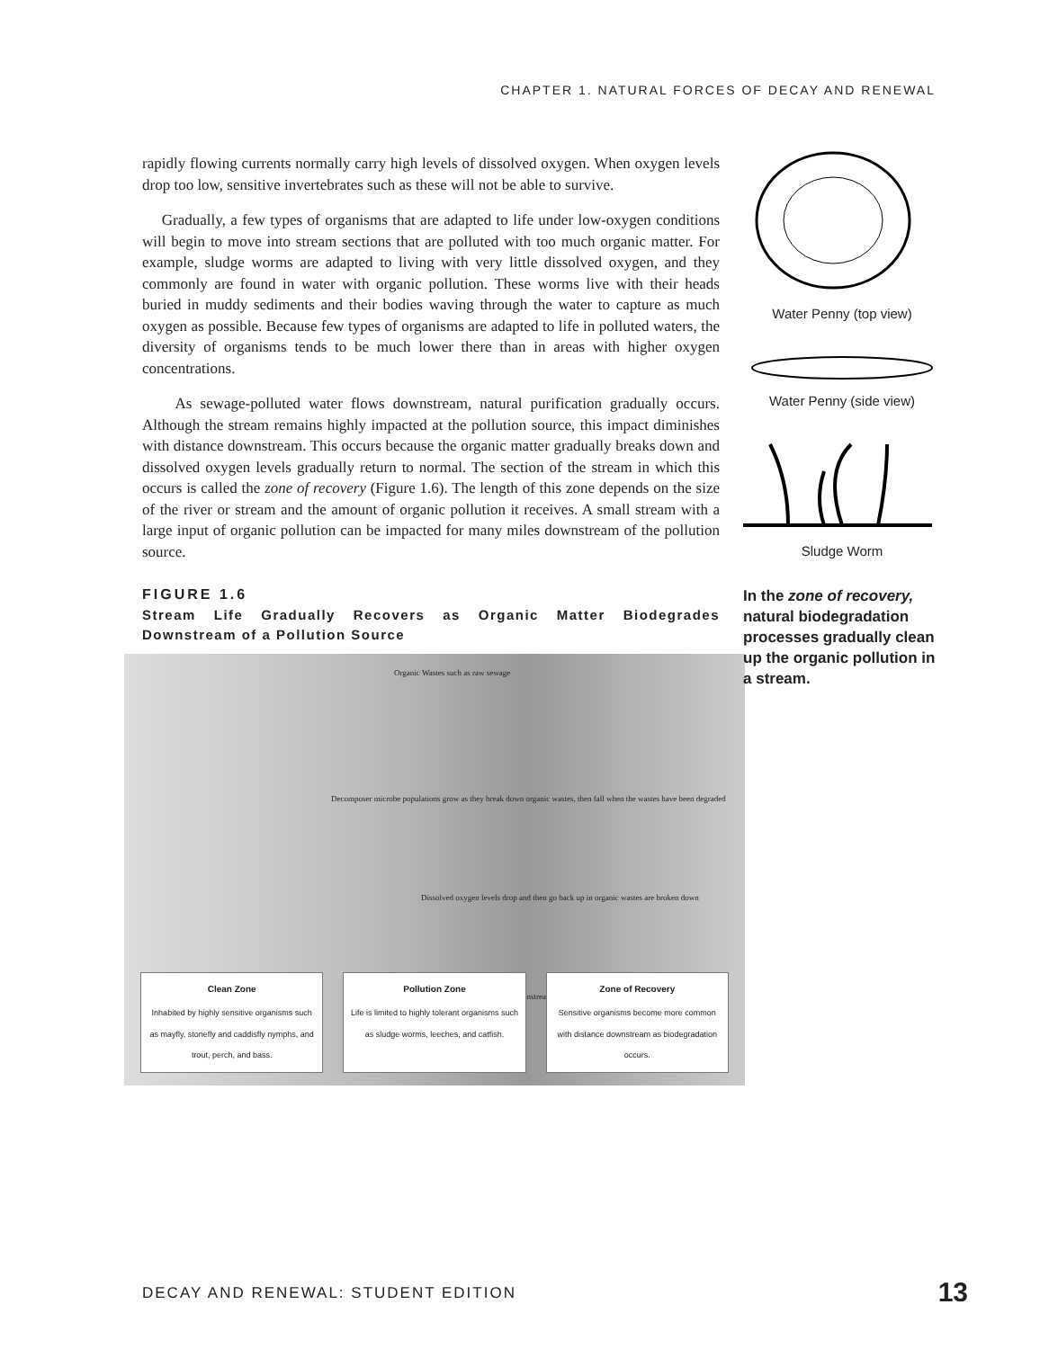CHAPTER 1. NATURAL FORCES OF DECAY AND RENEWAL
rapidly flowing currents normally carry high levels of dissolved oxygen. When oxygen levels drop too low, sensitive invertebrates such as these will not be able to survive.
Gradually, a few types of organisms that are adapted to life under low-oxygen conditions will begin to move into stream sections that are polluted with too much organic matter. For example, sludge worms are adapted to living with very little dissolved oxygen, and they commonly are found in water with organic pollution. These worms live with their heads buried in muddy sediments and their bodies waving through the water to capture as much oxygen as possible. Because few types of organisms are adapted to life in polluted waters, the diversity of organisms tends to be much lower there than in areas with higher oxygen concentrations.
As sewage-polluted water flows downstream, natural purification gradually occurs. Although the stream remains highly impacted at the pollution source, this impact diminishes with distance downstream. This occurs because the organic matter gradually breaks down and dissolved oxygen levels gradually return to normal. The section of the stream in which this occurs is called the zone of recovery (Figure 1.6). The length of this zone depends on the size of the river or stream and the amount of organic pollution it receives. A small stream with a large input of organic pollution can be impacted for many miles downstream of the pollution source.
FIGURE 1.6
Stream Life Gradually Recovers as Organic Matter Biodegrades Downstream of a Pollution Source
Organic Wastes such as raw sewage
Decomposer microbe populations grow as they break down organic wastes, then fall when the wastes have been degraded
Dissolved oxygen levels drop and then go back up in organic wastes are broken down
Downstream
Clean Zone
Inhabited by highly sensitive organisms such as mayfly, stonefly and caddisfly nymphs, and trout, perch, and bass.
Pollution Zone
Life is limited to highly tolerant organisms such as sludge worms, leeches, and catfish.
Zone of Recovery
Sensitive organisms become more common with distance downstream as biodegradation occurs.
Water Penny (top view)
Water Penny (side view)
Sludge Worm
In the zone of recovery, natural biodegradation processes gradually clean up the organic pollution in a stream.
DECAY AND RENEWAL: STUDENT EDITION
13